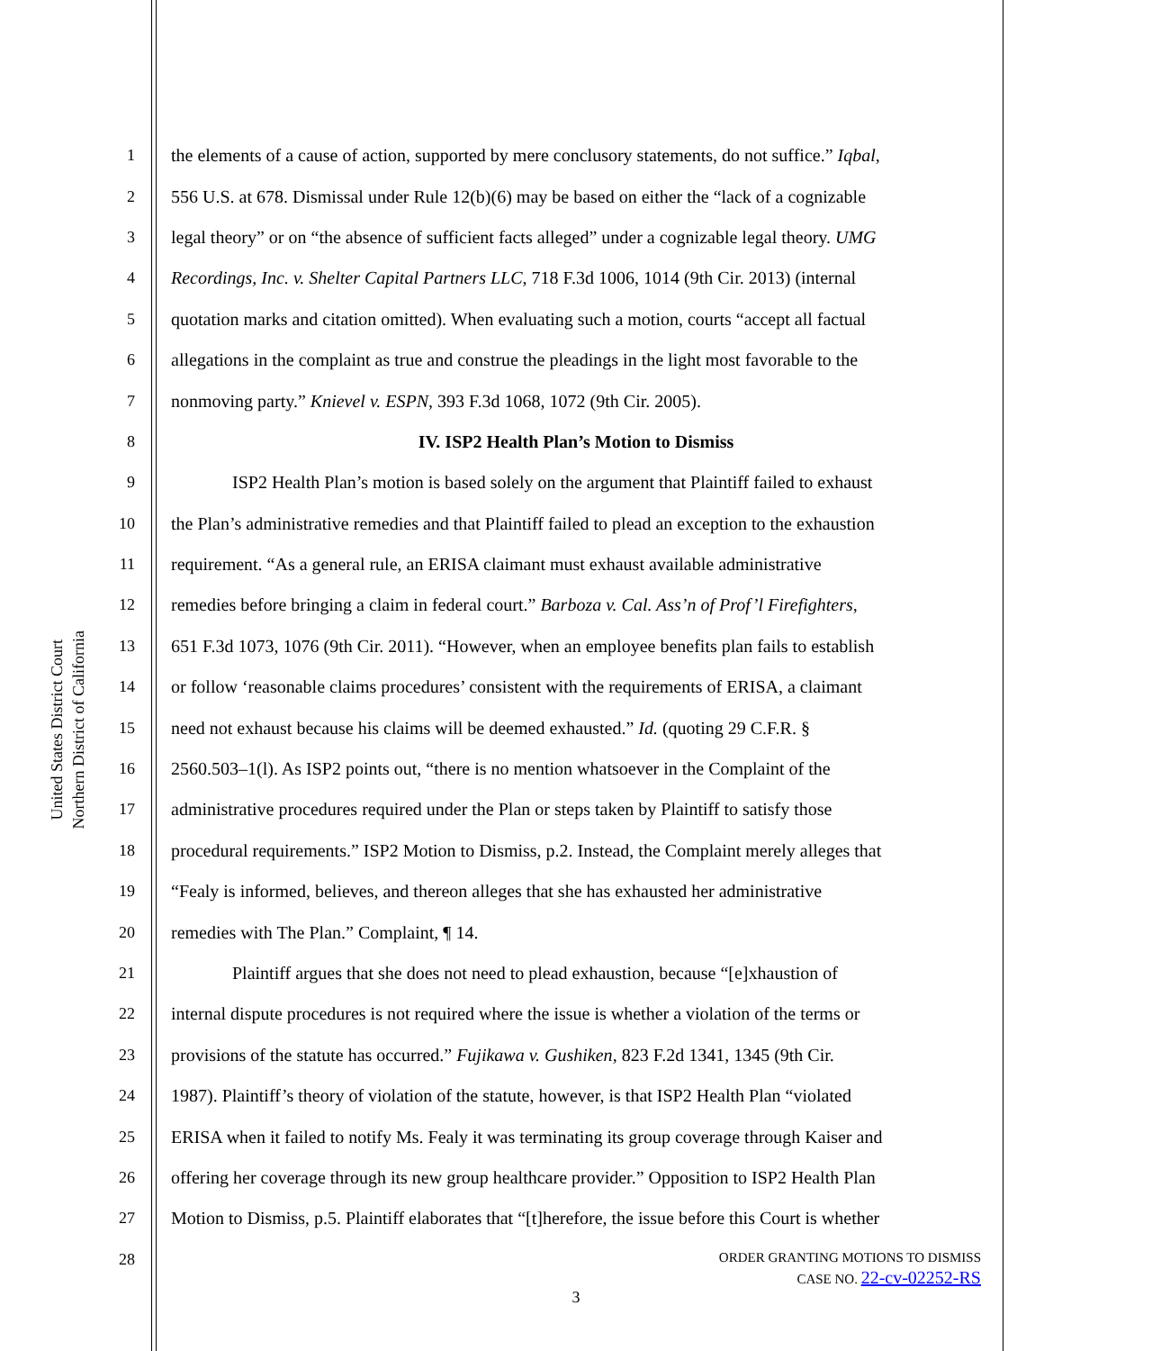United States District Court
Northern District of California
1 the elements of a cause of action, supported by mere conclusory statements, do not suffice.” Iqbal,
2 556 U.S. at 678. Dismissal under Rule 12(b)(6) may be based on either the “lack of a cognizable
3 legal theory” or on “the absence of sufficient facts alleged” under a cognizable legal theory. UMG
4 Recordings, Inc. v. Shelter Capital Partners LLC, 718 F.3d 1006, 1014 (9th Cir. 2013) (internal
5 quotation marks and citation omitted). When evaluating such a motion, courts “accept all factual
6 allegations in the complaint as true and construe the pleadings in the light most favorable to the
7 nonmoving party.” Knievel v. ESPN, 393 F.3d 1068, 1072 (9th Cir. 2005).
8 IV. ISP2 Health Plan’s Motion to Dismiss
9 ISP2 Health Plan’s motion is based solely on the argument that Plaintiff failed to exhaust
10 the Plan’s administrative remedies and that Plaintiff failed to plead an exception to the exhaustion
11 requirement. “As a general rule, an ERISA claimant must exhaust available administrative
12 remedies before bringing a claim in federal court.” Barboza v. Cal. Ass’n of Prof’l Firefighters,
13 651 F.3d 1073, 1076 (9th Cir. 2011). “However, when an employee benefits plan fails to establish
14 or follow ‘reasonable claims procedures’ consistent with the requirements of ERISA, a claimant
15 need not exhaust because his claims will be deemed exhausted.” Id. (quoting 29 C.F.R. §
16 2560.503–1(l). As ISP2 points out, “there is no mention whatsoever in the Complaint of the
17 administrative procedures required under the Plan or steps taken by Plaintiff to satisfy those
18 procedural requirements.” ISP2 Motion to Dismiss, p.2. Instead, the Complaint merely alleges that
19 “Fealy is informed, believes, and thereon alleges that she has exhausted her administrative
20 remedies with The Plan.” Complaint, ¶ 14.
21 Plaintiff argues that she does not need to plead exhaustion, because “[e]xhaustion of
22 internal dispute procedures is not required where the issue is whether a violation of the terms or
23 provisions of the statute has occurred.” Fujikawa v. Gushiken, 823 F.2d 1341, 1345 (9th Cir.
24 1987). Plaintiff’s theory of violation of the statute, however, is that ISP2 Health Plan “violated
25 ERISA when it failed to notify Ms. Fealy it was terminating its group coverage through Kaiser and
26 offering her coverage through its new group healthcare provider.” Opposition to ISP2 Health Plan
27 Motion to Dismiss, p.5. Plaintiff elaborates that “[t]herefore, the issue before this Court is whether
28
ORDER GRANTING MOTIONS TO DISMISS
CASE NO. 22-cv-02252-RS
3